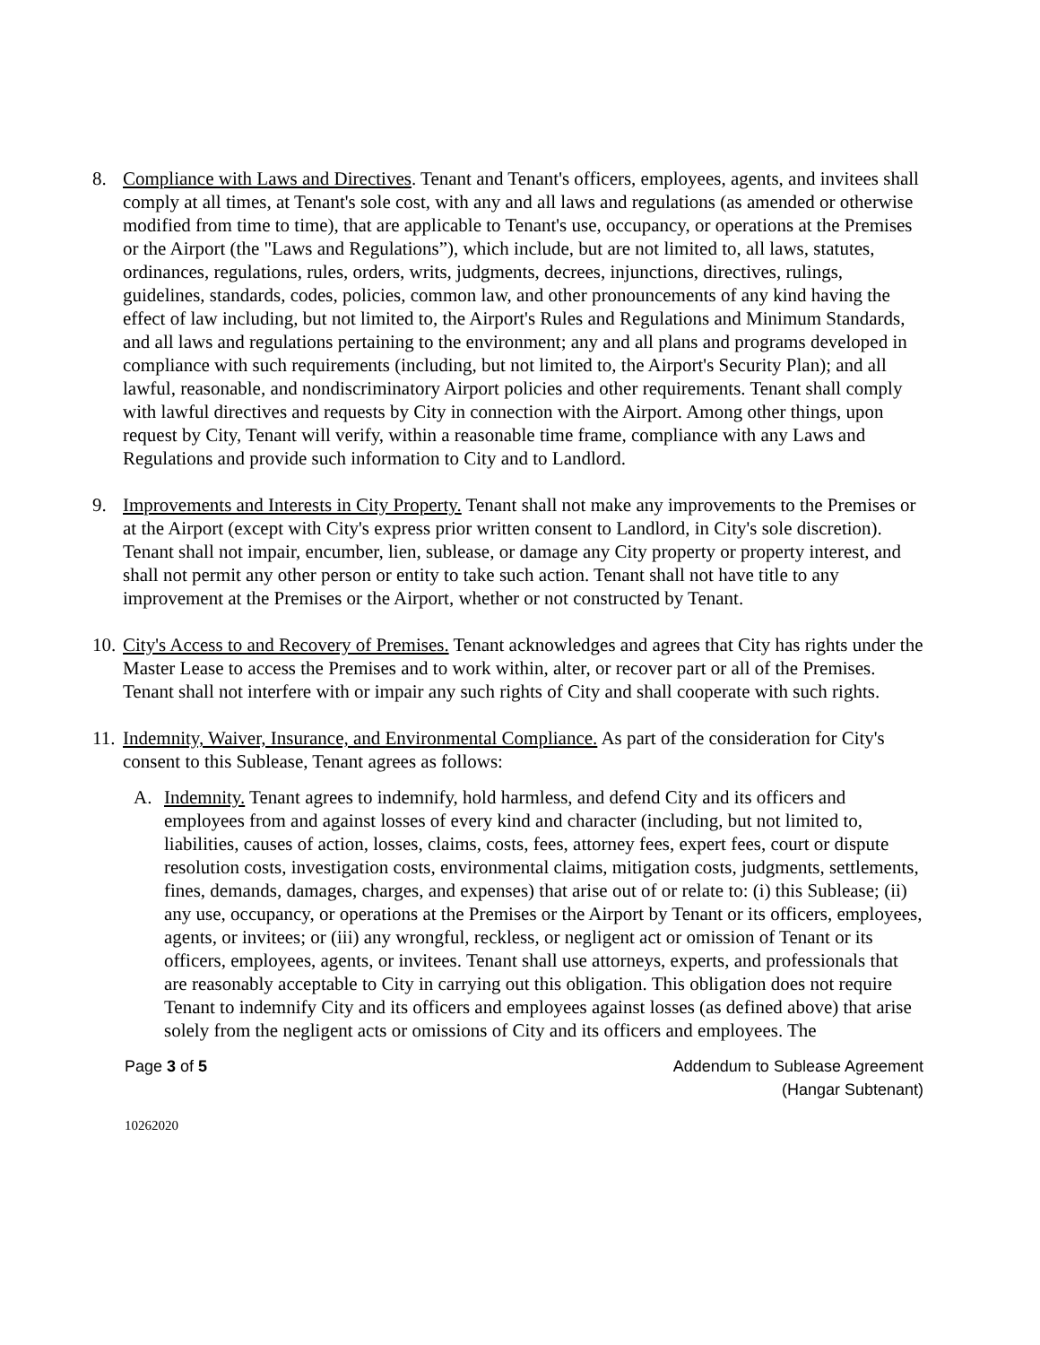8. Compliance with Laws and Directives. Tenant and Tenant's officers, employees, agents, and invitees shall comply at all times, at Tenant's sole cost, with any and all laws and regulations (as amended or otherwise modified from time to time), that are applicable to Tenant's use, occupancy, or operations at the Premises or the Airport (the "Laws and Regulations”), which include, but are not limited to, all laws, statutes, ordinances, regulations, rules, orders, writs, judgments, decrees, injunctions, directives, rulings, guidelines, standards, codes, policies, common law, and other pronouncements of any kind having the effect of law including, but not limited to, the Airport's Rules and Regulations and Minimum Standards, and all laws and regulations pertaining to the environment; any and all plans and programs developed in compliance with such requirements (including, but not limited to, the Airport's Security Plan); and all lawful, reasonable, and nondiscriminatory Airport policies and other requirements. Tenant shall comply with lawful directives and requests by City in connection with the Airport. Among other things, upon request by City, Tenant will verify, within a reasonable time frame, compliance with any Laws and Regulations and provide such information to City and to Landlord.
9. Improvements and Interests in City Property. Tenant shall not make any improvements to the Premises or at the Airport (except with City's express prior written consent to Landlord, in City's sole discretion). Tenant shall not impair, encumber, lien, sublease, or damage any City property or property interest, and shall not permit any other person or entity to take such action. Tenant shall not have title to any improvement at the Premises or the Airport, whether or not constructed by Tenant.
10.
City's Access to and Recovery of Premises. Tenant acknowledges and agrees that City has rights under the Master Lease to access the Premises and to work within, alter, or recover part or all of the Premises. Tenant shall not interfere with or impair any such rights of City and shall cooperate with such rights.
11.
Indemnity, Waiver, Insurance, and Environmental Compliance. As part of the consideration for City's consent to this Sublease, Tenant agrees as follows:
A. Indemnity. Tenant agrees to indemnify, hold harmless, and defend City and its officers and employees from and against losses of every kind and character (including, but not limited to, liabilities, causes of action, losses, claims, costs, fees, attorney fees, expert fees, court or dispute resolution costs, investigation costs, environmental claims, mitigation costs, judgments, settlements, fines, demands, damages, charges, and expenses) that arise out of or relate to: (i) this Sublease; (ii) any use, occupancy, or operations at the Premises or the Airport by Tenant or its officers, employees, agents, or invitees; or (iii) any wrongful, reckless, or negligent act or omission of Tenant or its officers, employees, agents, or invitees. Tenant shall use attorneys, experts, and professionals that are reasonably acceptable to City in carrying out this obligation. This obligation does not require Tenant to indemnify City and its officers and employees against losses (as defined above) that arise solely from the negligent acts or omissions of City and its officers and employees. The
Page 3 of 5 Addendum to Sublease Agreement
(Hangar Subtenant)
10262020